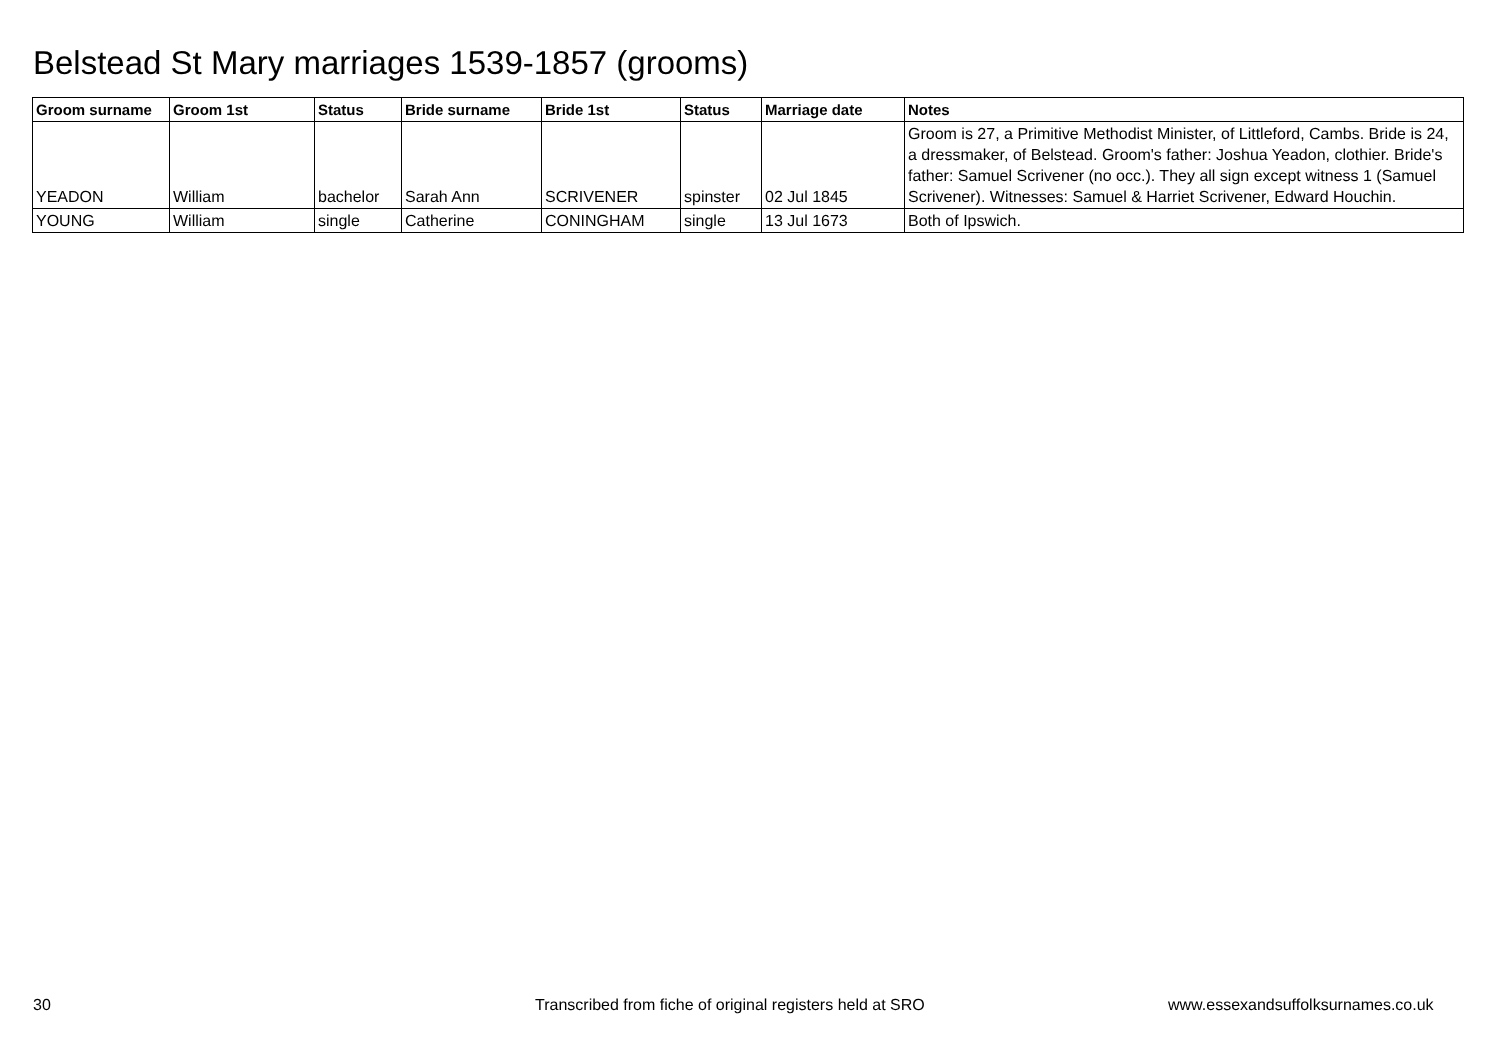Belstead St Mary marriages 1539-1857 (grooms)
| Groom surname | Groom 1st | Status | Bride surname | Bride 1st | Status | Marriage date | Notes |
| --- | --- | --- | --- | --- | --- | --- | --- |
| YEADON | William | bachelor | Sarah Ann | SCRIVENER | spinster | 02 Jul 1845 | Groom is 27, a Primitive Methodist Minister, of Littleford, Cambs. Bride is 24, a dressmaker, of Belstead. Groom's father: Joshua Yeadon, clothier. Bride's father: Samuel Scrivener (no occ.). They all sign except witness 1 (Samuel Scrivener). Witnesses: Samuel & Harriet Scrivener, Edward Houchin. |
| YOUNG | William | single | Catherine | CONINGHAM | single | 13 Jul 1673 | Both of Ipswich. |
30
Transcribed from fiche of original registers held at SRO
www.essexandsuffolksurnames.co.uk